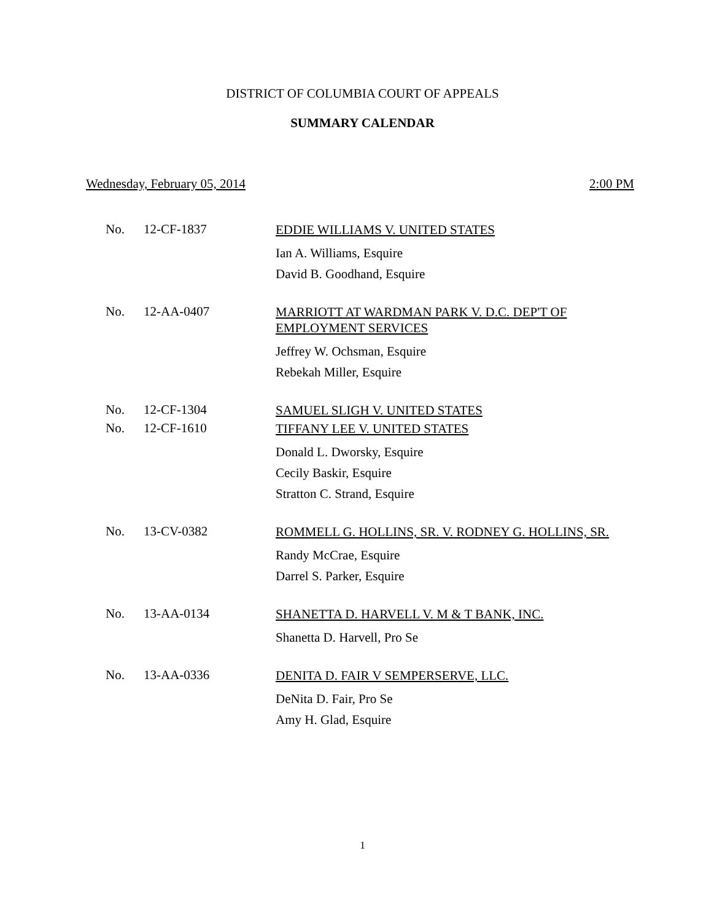DISTRICT OF COLUMBIA COURT OF APPEALS
SUMMARY CALENDAR
Wednesday, February 05, 2014 2:00 PM
No. 12-CF-1837
EDDIE WILLIAMS V. UNITED STATES
Ian A. Williams, Esquire
David B. Goodhand, Esquire
No. 12-AA-0407
MARRIOTT AT WARDMAN PARK V. D.C. DEP'T OF EMPLOYMENT SERVICES
Jeffrey W. Ochsman, Esquire
Rebekah Miller, Esquire
No. 12-CF-1304
SAMUEL SLIGH V. UNITED STATES
No. 12-CF-1610
TIFFANY LEE V. UNITED STATES
Donald L. Dworsky, Esquire
Cecily Baskir, Esquire
Stratton C. Strand, Esquire
No. 13-CV-0382
ROMMELL G. HOLLINS, SR. V. RODNEY G. HOLLINS, SR.
Randy McCrae, Esquire
Darrel S. Parker, Esquire
No. 13-AA-0134
SHANETTA D. HARVELL V. M & T BANK, INC.
Shanetta D. Harvell, Pro Se
No. 13-AA-0336
DENITA D. FAIR V SEMPERSERVE, LLC.
DeNita D. Fair, Pro Se
Amy H. Glad, Esquire
1